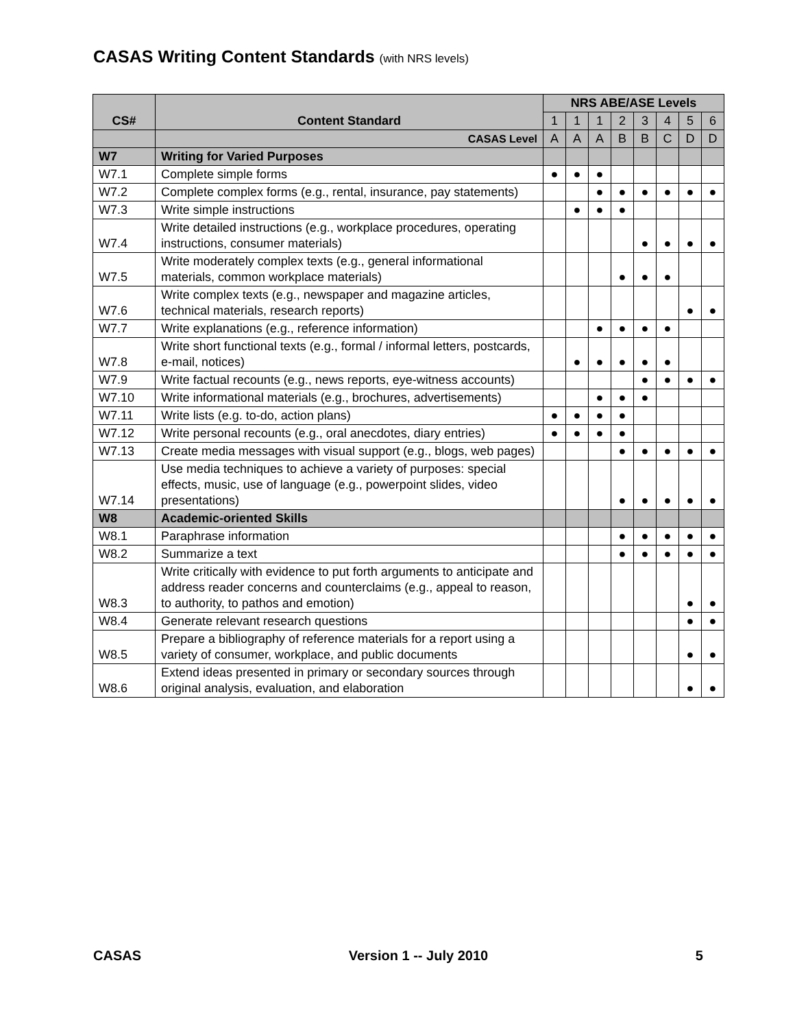CASAS Writing Content Standards (with NRS levels)
| CS# | Content Standard | NRS ABE/ASE Levels | | | | | | | |
| --- | --- | --- | --- | --- | --- | --- | --- | --- | --- |
| | | 1 | 1 | 1 | 2 | 3 | 4 | 5 | 6 |
| | CASAS Level | A | A | A | B | B | C | D | D |
| W7 | Writing for Varied Purposes | | | | | | | | |
| W7.1 | Complete simple forms | ● | ● | ● | | | | | |
| W7.2 | Complete complex forms (e.g., rental, insurance, pay statements) | | | ● | ● | ● | ● | ● | ● |
| W7.3 | Write simple instructions | | ● | ● | ● | | | | |
| W7.4 | Write detailed instructions (e.g., workplace procedures, operating instructions, consumer materials) | | | | | ● | ● | ● | ● |
| W7.5 | Write moderately complex texts (e.g., general informational materials, common workplace materials) | | | | ● | ● | ● | | |
| W7.6 | Write complex texts (e.g., newspaper and magazine articles, technical materials, research reports) | | | | | | | ● | ● |
| W7.7 | Write explanations (e.g., reference information) | | | ● | ● | ● | ● | | |
| W7.8 | Write short functional texts (e.g., formal / informal letters, postcards, e-mail, notices) | | ● | ● | ● | ● | ● | | |
| W7.9 | Write factual recounts (e.g., news reports, eye-witness accounts) | | | | | ● | ● | ● | ● |
| W7.10 | Write informational materials (e.g., brochures, advertisements) | | | ● | ● | ● | | | |
| W7.11 | Write lists (e.g. to-do, action plans) | ● | ● | ● | ● | | | | |
| W7.12 | Write personal recounts (e.g., oral anecdotes, diary entries) | ● | ● | ● | ● | | | | |
| W7.13 | Create media messages with visual support (e.g., blogs, web pages) | | | | ● | ● | ● | ● | ● |
| W7.14 | Use media techniques to achieve a variety of purposes: special effects, music, use of language (e.g., powerpoint slides, video presentations) | | | | ● | ● | ● | ● | ● |
| W8 | Academic-oriented Skills | | | | | | | | |
| W8.1 | Paraphrase information | | | | ● | ● | ● | ● | ● |
| W8.2 | Summarize a text | | | | ● | ● | ● | ● | ● |
| W8.3 | Write critically with evidence to put forth arguments to anticipate and address reader concerns and counterclaims (e.g., appeal to reason, to authority, to pathos and emotion) | | | | | | | ● | ● |
| W8.4 | Generate relevant research questions | | | | | | | ● | ● |
| W8.5 | Prepare a bibliography of reference materials for a report using a variety of consumer, workplace, and public documents | | | | | | | ● | ● |
| W8.6 | Extend ideas presented in primary or secondary sources through original analysis, evaluation, and elaboration | | | | | | | ● | ● |
CASAS Version 1 -- July 2010 5